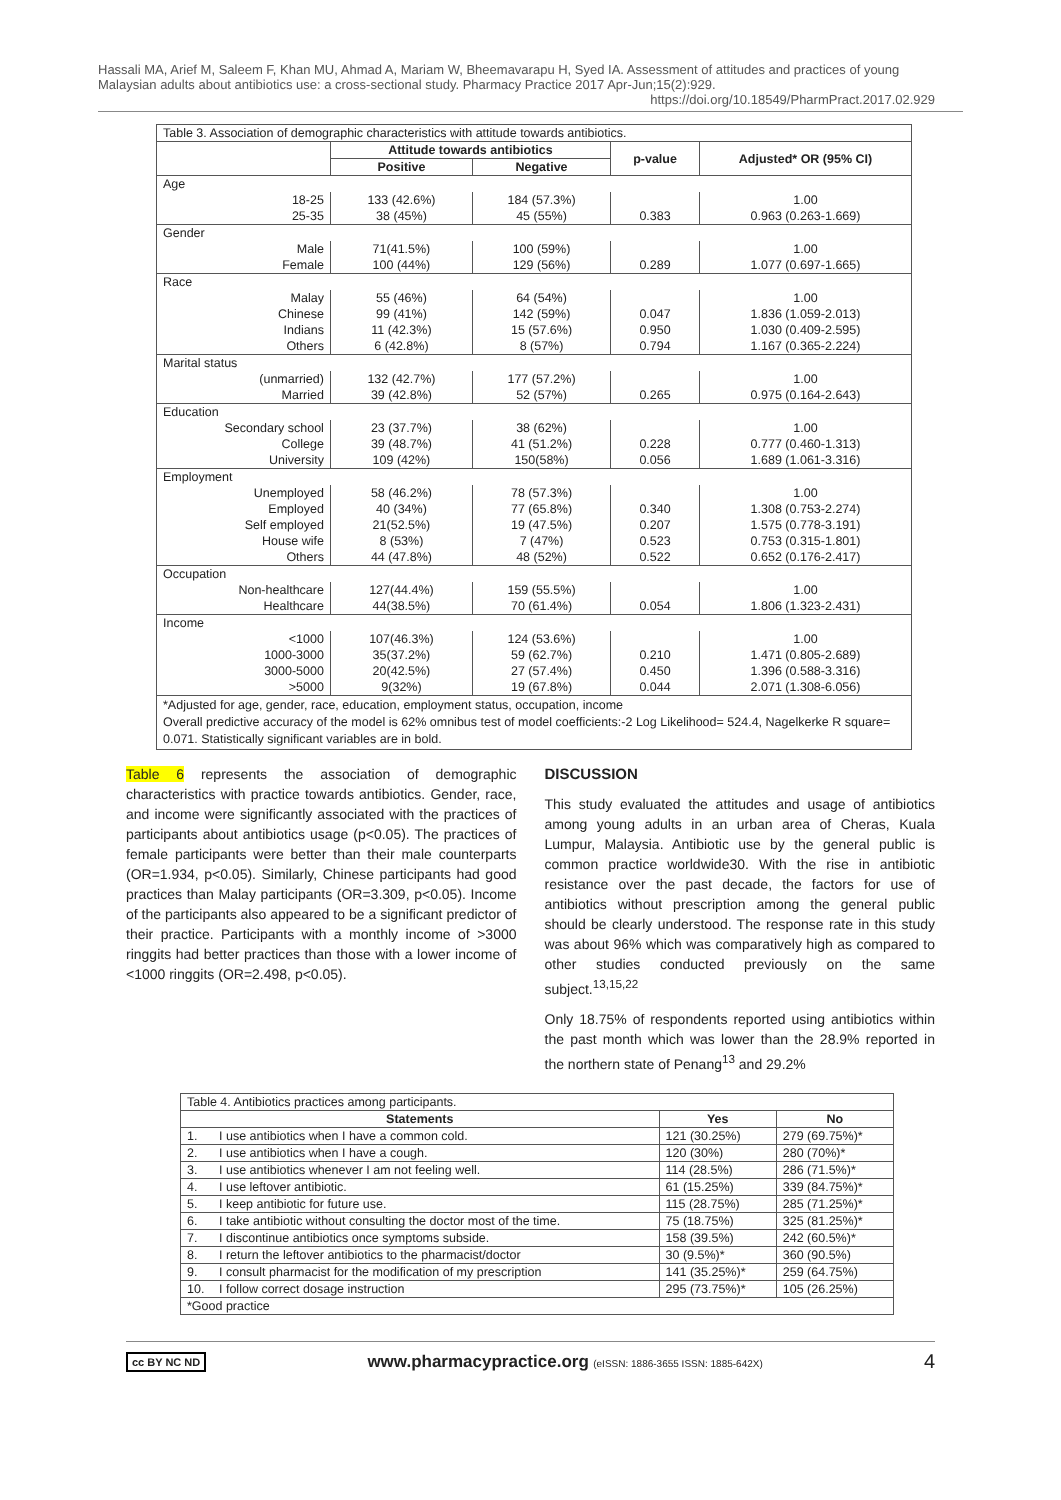Hassali MA, Arief M, Saleem F, Khan MU, Ahmad A, Mariam W, Bheemavarapu H, Syed IA. Assessment of attitudes and practices of young Malaysian adults about antibiotics use: a cross-sectional study. Pharmacy Practice 2017 Apr-Jun;15(2):929.
https://doi.org/10.18549/PharmPract.2017.02.929
| Table 3. Association of demographic characteristics with attitude towards antibiotics. | | | | |
| | Attitude towards antibiotics | | p-value | Adjusted* OR (95% CI) |
| | Positive | Negative | | |
| Age | | | | |
| 18-25 | 133 (42.6%) | 184 (57.3%) | | 1.00 |
| 25-35 | 38 (45%) | 45 (55%) | 0.383 | 0.963 (0.263-1.669) |
| Gender | | | | |
| Male | 71(41.5%) | 100 (59%) | | 1.00 |
| Female | 100 (44%) | 129 (56%) | 0.289 | 1.077 (0.697-1.665) |
| Race | | | | |
| Malay | 55 (46%) | 64 (54%) | | 1.00 |
| Chinese | 99 (41%) | 142 (59%) | 0.047 | 1.836 (1.059-2.013) |
| Indians | 11 (42.3%) | 15 (57.6%) | 0.950 | 1.030 (0.409-2.595) |
| Others | 6 (42.8%) | 8 (57%) | 0.794 | 1.167 (0.365-2.224) |
| Marital status | | | | |
| (unmarried) | 132 (42.7%) | 177 (57.2%) | | 1.00 |
| Married | 39 (42.8%) | 52 (57%) | 0.265 | 0.975 (0.164-2.643) |
| Education | | | | |
| Secondary school | 23 (37.7%) | 38 (62%) | | 1.00 |
| College | 39 (48.7%) | 41 (51.2%) | 0.228 | 0.777 (0.460-1.313) |
| University | 109 (42%) | 150(58%) | 0.056 | 1.689 (1.061-3.316) |
| Employment | | | | |
| Unemployed | 58 (46.2%) | 78 (57.3%) | | 1.00 |
| Employed | 40 (34%) | 77 (65.8%) | 0.340 | 1.308 (0.753-2.274) |
| Self employed | 21(52.5%) | 19 (47.5%) | 0.207 | 1.575 (0.778-3.191) |
| House wife | 8 (53%) | 7 (47%) | 0.523 | 0.753 (0.315-1.801) |
| Others | 44 (47.8%) | 48 (52%) | 0.522 | 0.652 (0.176-2.417) |
| Occupation | | | | |
| Non-healthcare | 127(44.4%) | 159 (55.5%) | | 1.00 |
| Healthcare | 44(38.5%) | 70 (61.4%) | 0.054 | 1.806 (1.323-2.431) |
| Income | | | | |
| <1000 | 107(46.3%) | 124 (53.6%) | | 1.00 |
| 1000-3000 | 35(37.2%) | 59 (62.7%) | 0.210 | 1.471 (0.805-2.689) |
| 3000-5000 | 20(42.5%) | 27 (57.4%) | 0.450 | 1.396 (0.588-3.316) |
| >5000 | 9(32%) | 19 (67.8%) | 0.044 | 2.071 (1.308-6.056) |
| *Adjusted for age, gender, race, education, employment status, occupation, income Overall predictive accuracy of the model is 62% omnibus test of model coefficients:-2 Log Likelihood= 524.4, Nagelkerke R square= 0.071. Statistically significant variables are in bold. | | | | |
Table 6 represents the association of demographic characteristics with practice towards antibiotics. Gender, race, and income were significantly associated with the practices of participants about antibiotics usage (p<0.05). The practices of female participants were better than their male counterparts (OR=1.934, p<0.05). Similarly, Chinese participants had good practices than Malay participants (OR=3.309, p<0.05). Income of the participants also appeared to be a significant predictor of their practice. Participants with a monthly income of >3000 ringgits had better practices than those with a lower income of <1000 ringgits (OR=2.498, p<0.05).
DISCUSSION
This study evaluated the attitudes and usage of antibiotics among young adults in an urban area of Cheras, Kuala Lumpur, Malaysia. Antibiotic use by the general public is common practice worldwide30. With the rise in antibiotic resistance over the past decade, the factors for use of antibiotics without prescription among the general public should be clearly understood. The response rate in this study was about 96% which was comparatively high as compared to other studies conducted previously on the same subject.<sup>13,15,22</sup>
Only 18.75% of respondents reported using antibiotics within the past month which was lower than the 28.9% reported in the northern state of Penang<sup>13</sup> and 29.2%
| Table 4. Antibiotics practices among participants. | | | |
| Statements | | Yes | No |
| 1. | I use antibiotics when I have a common cold. | 121 (30.25%) | 279 (69.75%)* |
| 2. | I use antibiotics when I have a cough. | 120 (30%) | 280 (70%)* |
| 3. | I use antibiotics whenever I am not feeling well. | 114 (28.5%) | 286 (71.5%)* |
| 4. | I use leftover antibiotic. | 61 (15.25%) | 339 (84.75%)* |
| 5. | I keep antibiotic for future use. | 115 (28.75%) | 285 (71.25%)* |
| 6. | I take antibiotic without consulting the doctor most of the time. | 75 (18.75%) | 325 (81.25%)* |
| 7. | I discontinue antibiotics once symptoms subside. | 158 (39.5%) | 242 (60.5%)* |
| 8. | I return the leftover antibiotics to the pharmacist/doctor | 30 (9.5%)* | 360 (90.5%) |
| 9. | I consult pharmacist for the modification of my prescription | 141 (35.25%)* | 259 (64.75%) |
| 10. | I follow correct dosage instruction | 295 (73.75%)* | 105 (26.25%) |
| *Good practice | | | |
cc BY NC ND www.pharmacypractice.org (eISSN: 1886-3655 ISSN: 1885-642X) 4